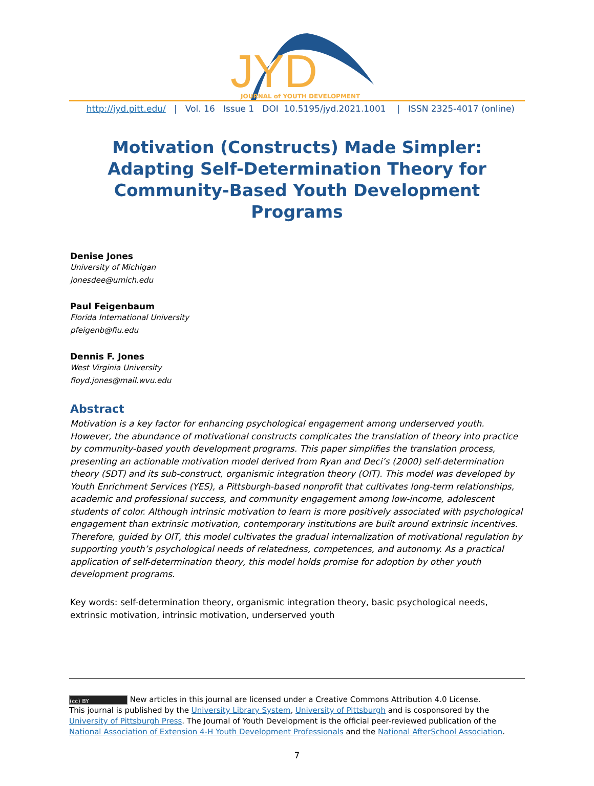JYD
JOURNAL of YOUTH DEVELOPMENT
http://jyd.pitt.edu/ | Vol. 16 Issue 1 DOI 10.5195/jyd.2021.1001 | ISSN 2325-4017 (online)
Motivation (Constructs) Made Simpler: Adapting Self-Determination Theory for Community-Based Youth Development Programs
Denise Jones
University of Michigan
jonesdee@umich.edu
Paul Feigenbaum
Florida International University
pfeigenb@fiu.edu
Dennis F. Jones
West Virginia University
floyd.jones@mail.wvu.edu
Abstract
Motivation is a key factor for enhancing psychological engagement among underserved youth. However, the abundance of motivational constructs complicates the translation of theory into practice by community-based youth development programs. This paper simplifies the translation process, presenting an actionable motivation model derived from Ryan and Deci’s (2000) self-determination theory (SDT) and its sub-construct, organismic integration theory (OIT). This model was developed by Youth Enrichment Services (YES), a Pittsburgh-based nonprofit that cultivates long-term relationships, academic and professional success, and community engagement among low-income, adolescent students of color. Although intrinsic motivation to learn is more positively associated with psychological engagement than extrinsic motivation, contemporary institutions are built around extrinsic incentives. Therefore, guided by OIT, this model cultivates the gradual internalization of motivational regulation by supporting youth’s psychological needs of relatedness, competences, and autonomy. As a practical application of self-determination theory, this model holds promise for adoption by other youth development programs.
Key words: self-determination theory, organismic integration theory, basic psychological needs, extrinsic motivation, intrinsic motivation, underserved youth
(cc) BY New articles in this journal are licensed under a Creative Commons Attribution 4.0 License.
This journal is published by the University Library System, University of Pittsburgh and is cosponsored by the University of Pittsburgh Press. The Journal of Youth Development is the official peer-reviewed publication of the National Association of Extension 4-H Youth Development Professionals and the National AfterSchool Association.
7